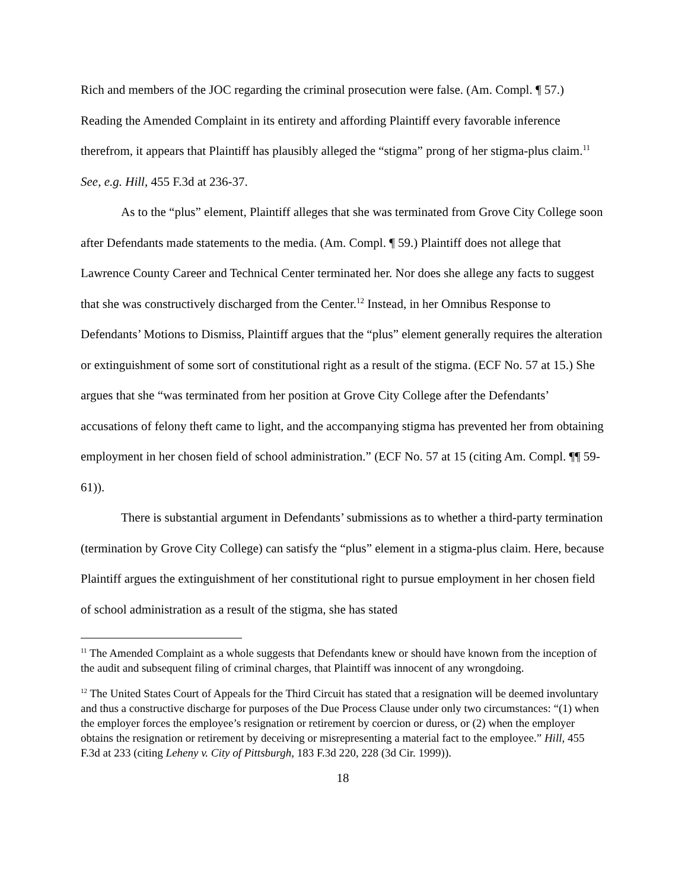Rich and members of the JOC regarding the criminal prosecution were false. (Am. Compl. ¶ 57.) Reading the Amended Complaint in its entirety and affording Plaintiff every favorable inference therefrom, it appears that Plaintiff has plausibly alleged the “stigma” prong of her stigma-plus claim.<sup>11</sup> See, e.g. Hill, 455 F.3d at 236-37.
As to the “plus” element, Plaintiff alleges that she was terminated from Grove City College soon after Defendants made statements to the media. (Am. Compl. ¶ 59.) Plaintiff does not allege that Lawrence County Career and Technical Center terminated her. Nor does she allege any facts to suggest that she was constructively discharged from the Center.<sup>12</sup> Instead, in her Omnibus Response to Defendants’ Motions to Dismiss, Plaintiff argues that the “plus” element generally requires the alteration or extinguishment of some sort of constitutional right as a result of the stigma. (ECF No. 57 at 15.) She argues that she “was terminated from her position at Grove City College after the Defendants’ accusations of felony theft came to light, and the accompanying stigma has prevented her from obtaining employment in her chosen field of school administration.” (ECF No. 57 at 15 (citing Am. Compl. ¶¶ 59-61)).
There is substantial argument in Defendants’ submissions as to whether a third-party termination (termination by Grove City College) can satisfy the “plus” element in a stigma-plus claim. Here, because Plaintiff argues the extinguishment of her constitutional right to pursue employment in her chosen field of school administration as a result of the stigma, she has stated
<sup>11</sup> The Amended Complaint as a whole suggests that Defendants knew or should have known from the inception of the audit and subsequent filing of criminal charges, that Plaintiff was innocent of any wrongdoing.
<sup>12</sup> The United States Court of Appeals for the Third Circuit has stated that a resignation will be deemed involuntary and thus a constructive discharge for purposes of the Due Process Clause under only two circumstances: “(1) when the employer forces the employee’s resignation or retirement by coercion or duress, or (2) when the employer obtains the resignation or retirement by deceiving or misrepresenting a material fact to the employee.” Hill, 455 F.3d at 233 (citing Leheny v. City of Pittsburgh, 183 F.3d 220, 228 (3d Cir. 1999)).
18